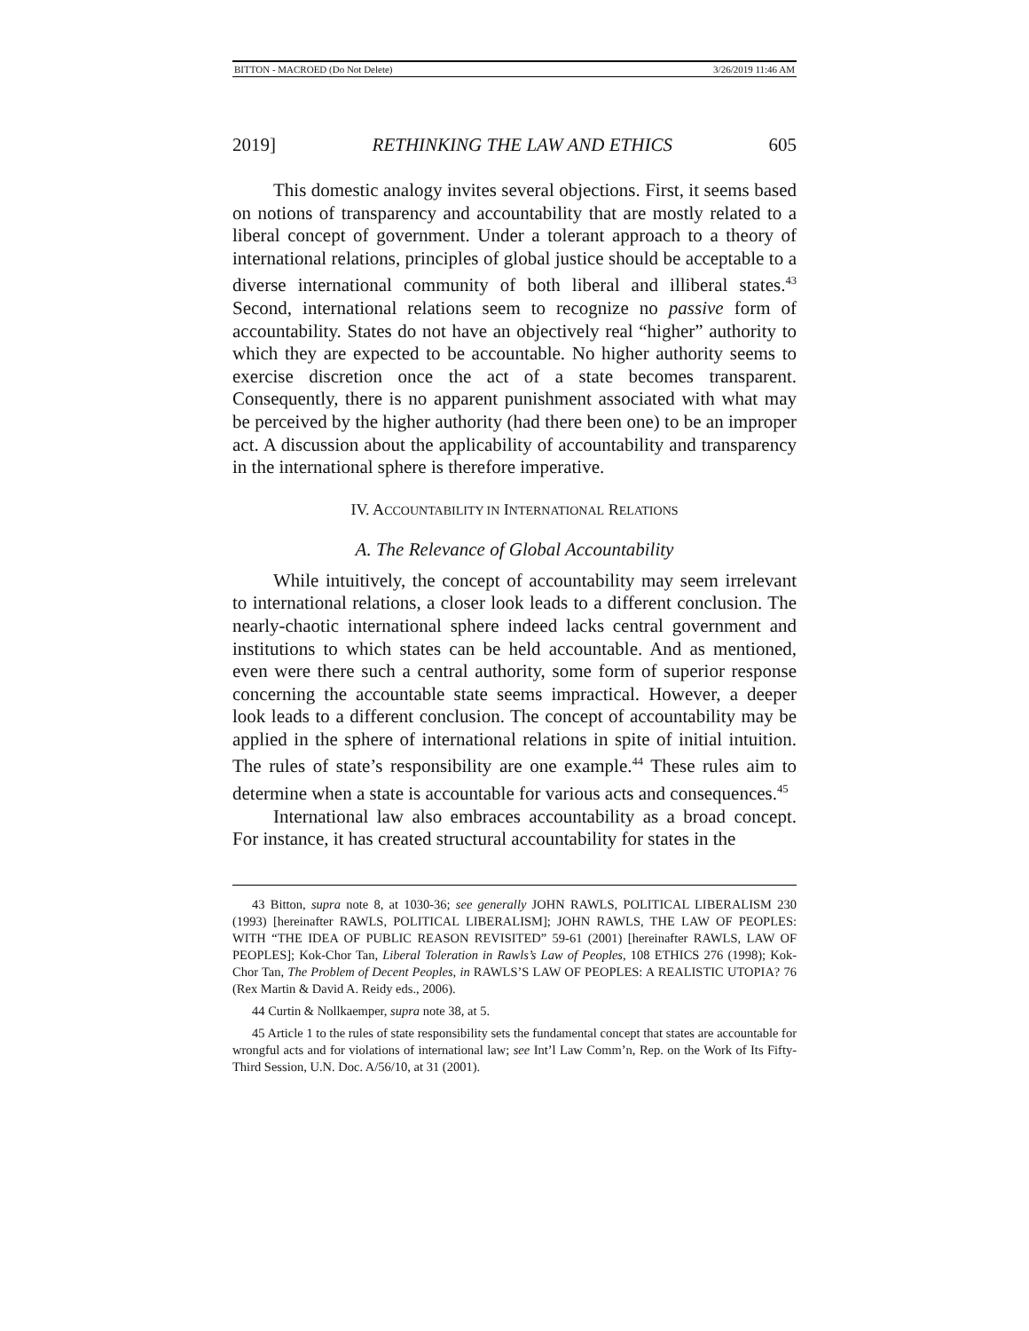BITTON - MACROED (Do Not Delete) 3/26/2019 11:46 AM
2019] RETHINKING THE LAW AND ETHICS 605
This domestic analogy invites several objections. First, it seems based on notions of transparency and accountability that are mostly related to a liberal concept of government. Under a tolerant approach to a theory of international relations, principles of global justice should be acceptable to a diverse international community of both liberal and illiberal states.<sup>43</sup> Second, international relations seem to recognize no passive form of accountability. States do not have an objectively real “higher” authority to which they are expected to be accountable. No higher authority seems to exercise discretion once the act of a state becomes transparent. Consequently, there is no apparent punishment associated with what may be perceived by the higher authority (had there been one) to be an improper act. A discussion about the applicability of accountability and transparency in the international sphere is therefore imperative.
IV. ACCOUNTABILITY IN INTERNATIONAL RELATIONS
A. The Relevance of Global Accountability
While intuitively, the concept of accountability may seem irrelevant to international relations, a closer look leads to a different conclusion. The nearly-chaotic international sphere indeed lacks central government and institutions to which states can be held accountable. And as mentioned, even were there such a central authority, some form of superior response concerning the accountable state seems impractical. However, a deeper look leads to a different conclusion. The concept of accountability may be applied in the sphere of international relations in spite of initial intuition. The rules of state’s responsibility are one example.<sup>44</sup> These rules aim to determine when a state is accountable for various acts and consequences.<sup>45</sup>
International law also embraces accountability as a broad concept. For instance, it has created structural accountability for states in the
43 Bitton, supra note 8, at 1030-36; see generally JOHN RAWLS, POLITICAL LIBERALISM 230 (1993) [hereinafter RAWLS, POLITICAL LIBERALISM]; JOHN RAWLS, THE LAW OF PEOPLES: WITH “THE IDEA OF PUBLIC REASON REVISITED” 59-61 (2001) [hereinafter RAWLS, LAW OF PEOPLES]; Kok-Chor Tan, Liberal Toleration in Rawls’s Law of Peoples, 108 ETHICS 276 (1998); Kok-Chor Tan, The Problem of Decent Peoples, in RAWLS’S LAW OF PEOPLES: A REALISTIC UTOPIA? 76 (Rex Martin & David A. Reidy eds., 2006).
44 Curtin & Nollkaemper, supra note 38, at 5.
45 Article 1 to the rules of state responsibility sets the fundamental concept that states are accountable for wrongful acts and for violations of international law; see Int’l Law Comm’n, Rep. on the Work of Its Fifty-Third Session, U.N. Doc. A/56/10, at 31 (2001).